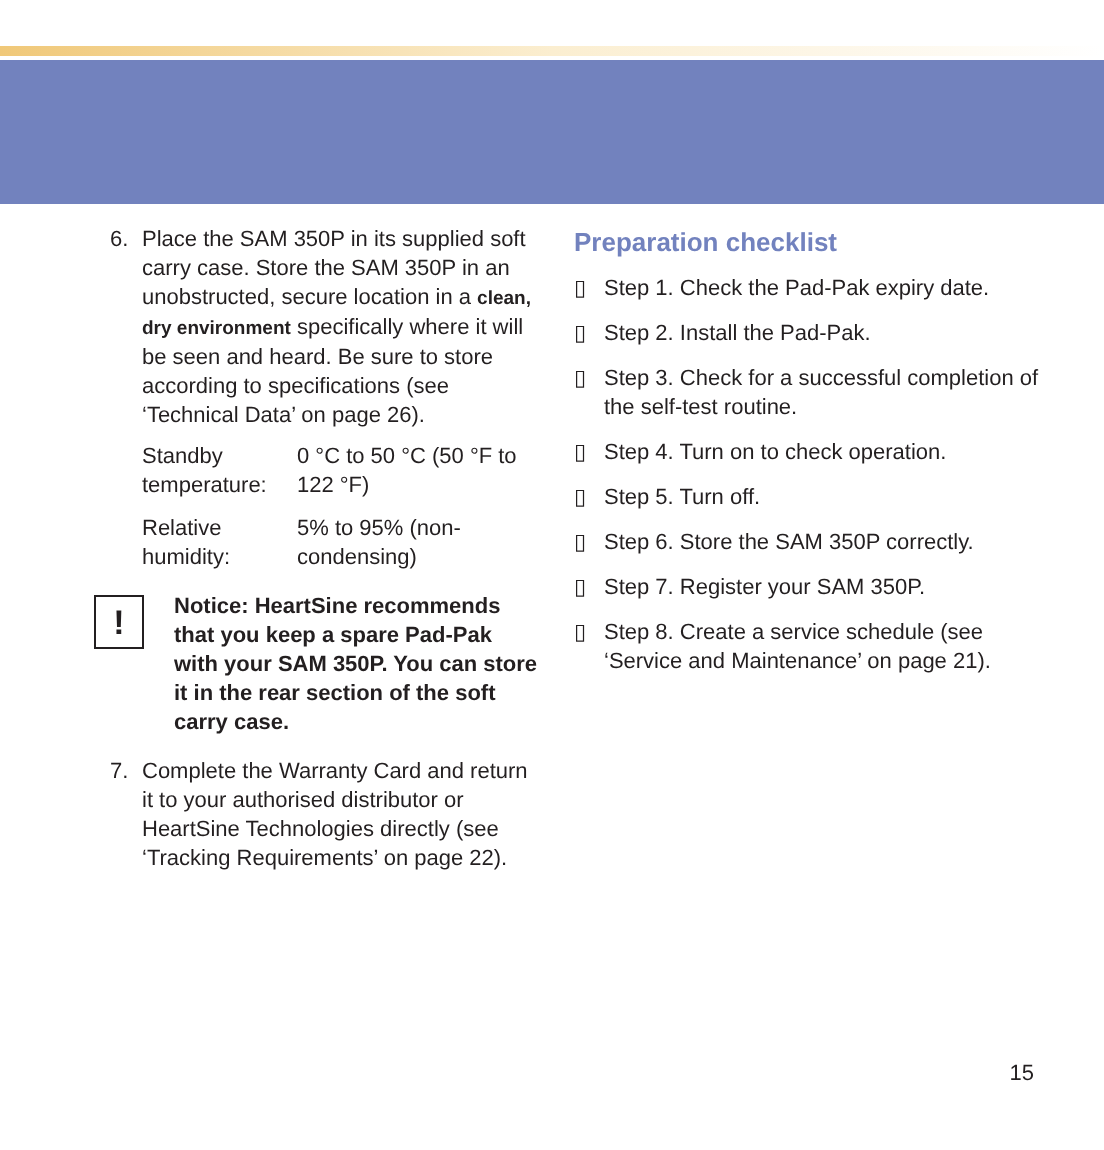6. Place the SAM 350P in its supplied soft carry case. Store the SAM 350P in an unobstructed, secure location in a clean, dry environment specifically where it will be seen and heard. Be sure to store according to specifications (see ‘Technical Data’ on page 26).
| Standby temperature: | 0 °C to 50 °C (50 °F to 122 °F) |
| Relative humidity: | 5% to 95% (non-condensing) |
!
Notice: HeartSine recommends that you keep a spare Pad-Pak with your SAM 350P. You can store it in the rear section of the soft carry case.
7. Complete the Warranty Card and return it to your authorised distributor or HeartSine Technologies directly (see ‘Tracking Requirements’ on page 22).
Preparation checklist
▯ Step 1. Check the Pad-Pak expiry date.
▯ Step 2. Install the Pad-Pak.
▯ Step 3. Check for a successful completion of the self-test routine.
▯ Step 4. Turn on to check operation.
▯ Step 5. Turn off.
▯ Step 6. Store the SAM 350P correctly.
▯ Step 7. Register your SAM 350P.
▯ Step 8. Create a service schedule (see ‘Service and Maintenance’ on page 21).
15